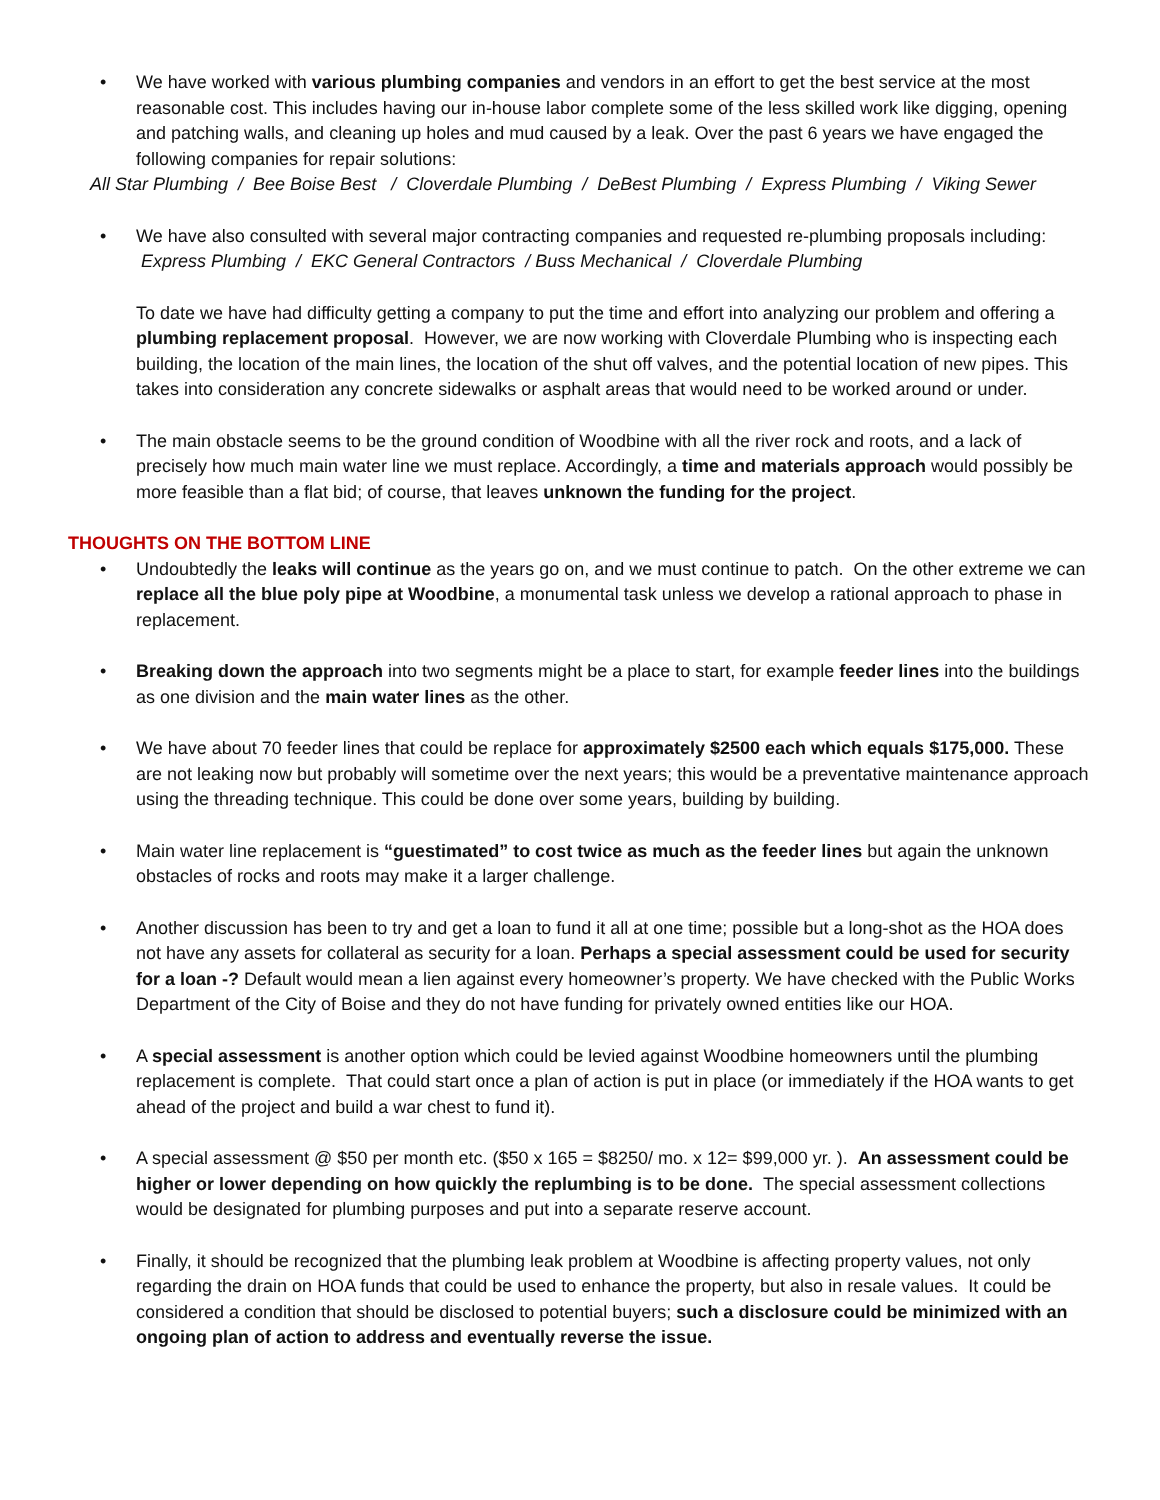• We have worked with various plumbing companies and vendors in an effort to get the best service at the most reasonable cost. This includes having our in-house labor complete some of the less skilled work like digging, opening and patching walls, and cleaning up holes and mud caused by a leak. Over the past 6 years we have engaged the following companies for repair solutions:
All Star Plumbing / Bee Boise Best / Cloverdale Plumbing / DeBest Plumbing / Express Plumbing / Viking Sewer
• We have also consulted with several major contracting companies and requested re-plumbing proposals including: Express Plumbing / EKC General Contractors / Buss Mechanical / Cloverdale Plumbing
To date we have had difficulty getting a company to put the time and effort into analyzing our problem and offering a plumbing replacement proposal. However, we are now working with Cloverdale Plumbing who is inspecting each building, the location of the main lines, the location of the shut off valves, and the potential location of new pipes. This takes into consideration any concrete sidewalks or asphalt areas that would need to be worked around or under.
• The main obstacle seems to be the ground condition of Woodbine with all the river rock and roots, and a lack of precisely how much main water line we must replace. Accordingly, a time and materials approach would possibly be more feasible than a flat bid; of course, that leaves unknown the funding for the project.
THOUGHTS ON THE BOTTOM LINE
• Undoubtedly the leaks will continue as the years go on, and we must continue to patch. On the other extreme we can replace all the blue poly pipe at Woodbine, a monumental task unless we develop a rational approach to phase in replacement.
• Breaking down the approach into two segments might be a place to start, for example feeder lines into the buildings as one division and the main water lines as the other.
• We have about 70 feeder lines that could be replace for approximately $2500 each which equals $175,000. These are not leaking now but probably will sometime over the next years; this would be a preventative maintenance approach using the threading technique. This could be done over some years, building by building.
• Main water line replacement is “guestimated” to cost twice as much as the feeder lines but again the unknown obstacles of rocks and roots may make it a larger challenge.
• Another discussion has been to try and get a loan to fund it all at one time; possible but a long-shot as the HOA does not have any assets for collateral as security for a loan. Perhaps a special assessment could be used for security for a loan -? Default would mean a lien against every homeowner’s property. We have checked with the Public Works Department of the City of Boise and they do not have funding for privately owned entities like our HOA.
• A special assessment is another option which could be levied against Woodbine homeowners until the plumbing replacement is complete. That could start once a plan of action is put in place (or immediately if the HOA wants to get ahead of the project and build a war chest to fund it).
• A special assessment @ $50 per month etc. ($50 x 165 = $8250/ mo. x 12= $99,000 yr. ). An assessment could be higher or lower depending on how quickly the replumbing is to be done. The special assessment collections would be designated for plumbing purposes and put into a separate reserve account.
• Finally, it should be recognized that the plumbing leak problem at Woodbine is affecting property values, not only regarding the drain on HOA funds that could be used to enhance the property, but also in resale values. It could be considered a condition that should be disclosed to potential buyers; such a disclosure could be minimized with an ongoing plan of action to address and eventually reverse the issue.